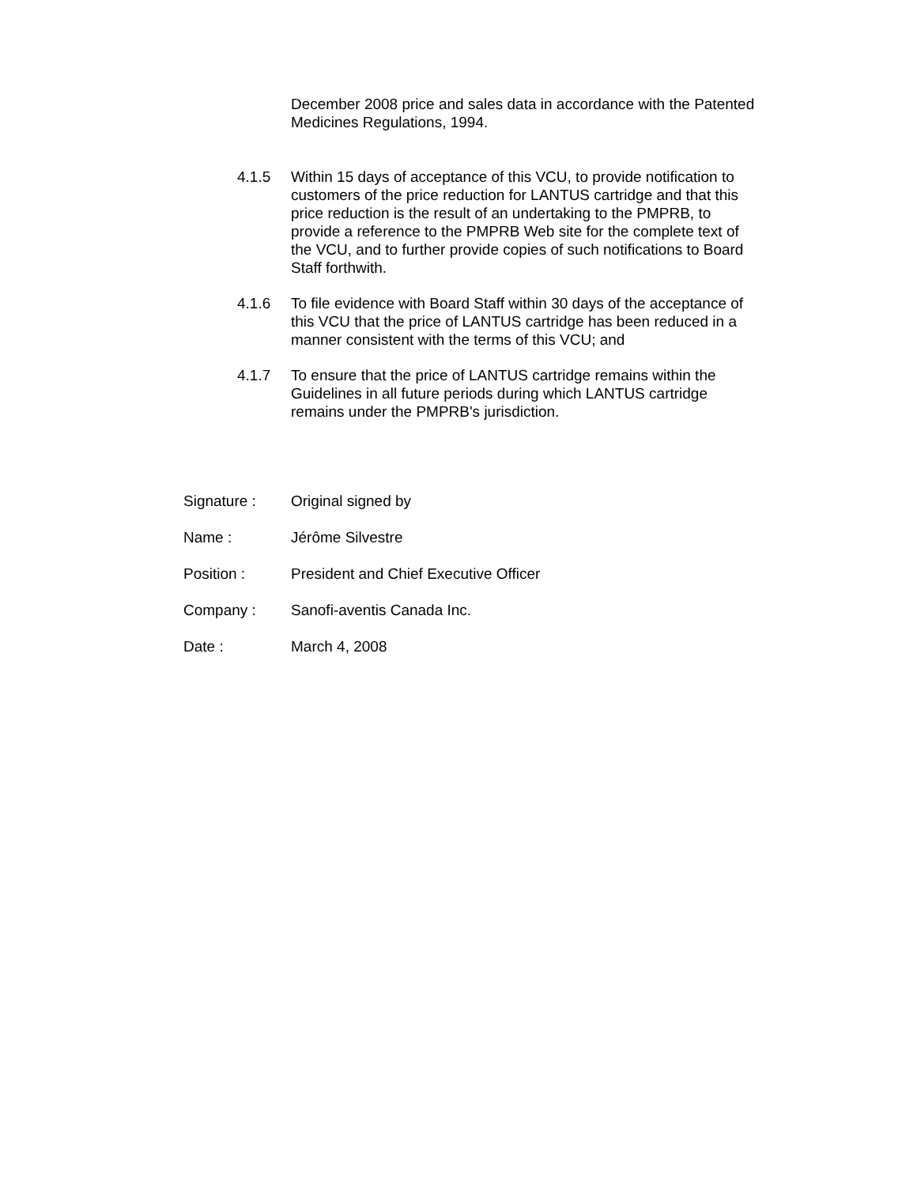December 2008 price and sales data in accordance with the Patented Medicines Regulations, 1994.
4.1.5 Within 15 days of acceptance of this VCU, to provide notification to customers of the price reduction for LANTUS cartridge and that this price reduction is the result of an undertaking to the PMPRB, to provide a reference to the PMPRB Web site for the complete text of the VCU, and to further provide copies of such notifications to Board Staff forthwith.
4.1.6 To file evidence with Board Staff within 30 days of the acceptance of this VCU that the price of LANTUS cartridge has been reduced in a manner consistent with the terms of this VCU; and
4.1.7 To ensure that the price of LANTUS cartridge remains within the Guidelines in all future periods during which LANTUS cartridge remains under the PMPRB's jurisdiction.
Signature : Original signed by
Name : Jérôme Silvestre
Position : President and Chief Executive Officer
Company : Sanofi-aventis Canada Inc.
Date : March 4, 2008